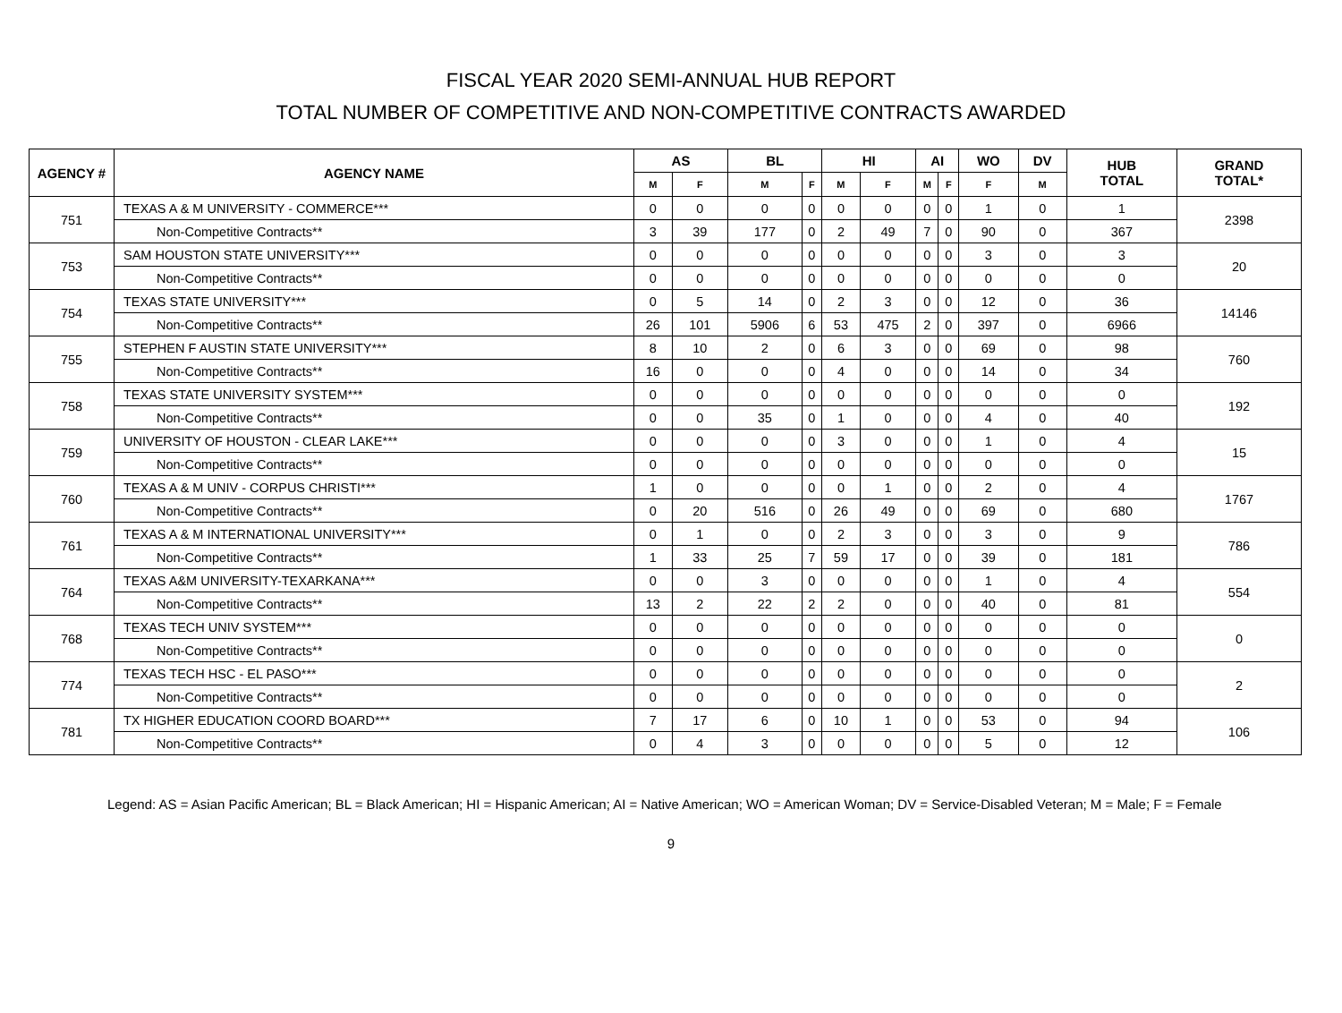FISCAL YEAR 2020 SEMI-ANNUAL HUB REPORT
TOTAL NUMBER OF COMPETITIVE AND NON-COMPETITIVE CONTRACTS AWARDED
| AGENCY # | AGENCY NAME | AS | | BL | | HI | | AI | | WO | DV | HUB TOTAL | GRAND TOTAL* |
| --- | --- | --- | --- | --- | --- | --- | --- | --- | --- | --- | --- | --- | --- |
| | | M | F | M | F | M | F | M | F | F | M | | |
| 751 | TEXAS A & M UNIVERSITY - COMMERCE*** | 0 | 0 | 0 | 0 | 0 | 0 | 0 | 0 | 1 | 0 | 1 | 2398 |
| | Non-Competitive Contracts** | 3 | 39 | 177 | 0 | 2 | 49 | 7 | 0 | 90 | 0 | 367 | |
| 753 | SAM HOUSTON STATE UNIVERSITY*** | 0 | 0 | 0 | 0 | 0 | 0 | 0 | 0 | 3 | 0 | 3 | 20 |
| | Non-Competitive Contracts** | 0 | 0 | 0 | 0 | 0 | 0 | 0 | 0 | 0 | 0 | 0 | |
| 754 | TEXAS STATE UNIVERSITY*** | 0 | 5 | 14 | 0 | 2 | 3 | 0 | 0 | 12 | 0 | 36 | 14146 |
| | Non-Competitive Contracts** | 26 | 101 | 5906 | 6 | 53 | 475 | 2 | 0 | 397 | 0 | 6966 | |
| 755 | STEPHEN F AUSTIN STATE UNIVERSITY*** | 8 | 10 | 2 | 0 | 6 | 3 | 0 | 0 | 69 | 0 | 98 | 760 |
| | Non-Competitive Contracts** | 16 | 0 | 0 | 0 | 4 | 0 | 0 | 0 | 14 | 0 | 34 | |
| 758 | TEXAS STATE UNIVERSITY SYSTEM*** | 0 | 0 | 0 | 0 | 0 | 0 | 0 | 0 | 0 | 0 | 0 | 192 |
| | Non-Competitive Contracts** | 0 | 0 | 35 | 0 | 1 | 0 | 0 | 0 | 4 | 0 | 40 | |
| 759 | UNIVERSITY OF HOUSTON - CLEAR LAKE*** | 0 | 0 | 0 | 0 | 3 | 0 | 0 | 0 | 1 | 0 | 4 | 15 |
| | Non-Competitive Contracts** | 0 | 0 | 0 | 0 | 0 | 0 | 0 | 0 | 0 | 0 | 0 | |
| 760 | TEXAS A & M UNIV - CORPUS CHRISTI*** | 1 | 0 | 0 | 0 | 0 | 1 | 0 | 0 | 2 | 0 | 4 | 1767 |
| | Non-Competitive Contracts** | 0 | 20 | 516 | 0 | 26 | 49 | 0 | 0 | 69 | 0 | 680 | |
| 761 | TEXAS A & M INTERNATIONAL UNIVERSITY*** | 0 | 1 | 0 | 0 | 2 | 3 | 0 | 0 | 3 | 0 | 9 | 786 |
| | Non-Competitive Contracts** | 1 | 33 | 25 | 7 | 59 | 17 | 0 | 0 | 39 | 0 | 181 | |
| 764 | TEXAS A&M UNIVERSITY-TEXARKANA*** | 0 | 0 | 3 | 0 | 0 | 0 | 0 | 0 | 1 | 0 | 4 | 554 |
| | Non-Competitive Contracts** | 13 | 2 | 22 | 2 | 2 | 0 | 0 | 0 | 40 | 0 | 81 | |
| 768 | TEXAS TECH UNIV SYSTEM*** | 0 | 0 | 0 | 0 | 0 | 0 | 0 | 0 | 0 | 0 | 0 | 0 |
| | Non-Competitive Contracts** | 0 | 0 | 0 | 0 | 0 | 0 | 0 | 0 | 0 | 0 | 0 | |
| 774 | TEXAS TECH HSC - EL PASO*** | 0 | 0 | 0 | 0 | 0 | 0 | 0 | 0 | 0 | 0 | 0 | 2 |
| | Non-Competitive Contracts** | 0 | 0 | 0 | 0 | 0 | 0 | 0 | 0 | 0 | 0 | 0 | |
| 781 | TX HIGHER EDUCATION COORD BOARD*** | 7 | 17 | 6 | 0 | 10 | 1 | 0 | 0 | 53 | 0 | 94 | 106 |
| | Non-Competitive Contracts** | 0 | 4 | 3 | 0 | 0 | 0 | 0 | 0 | 5 | 0 | 12 | |
Legend: AS = Asian Pacific American; BL = Black American; HI = Hispanic American; AI = Native American; WO = American Woman; DV = Service-Disabled Veteran; M = Male; F = Female
9